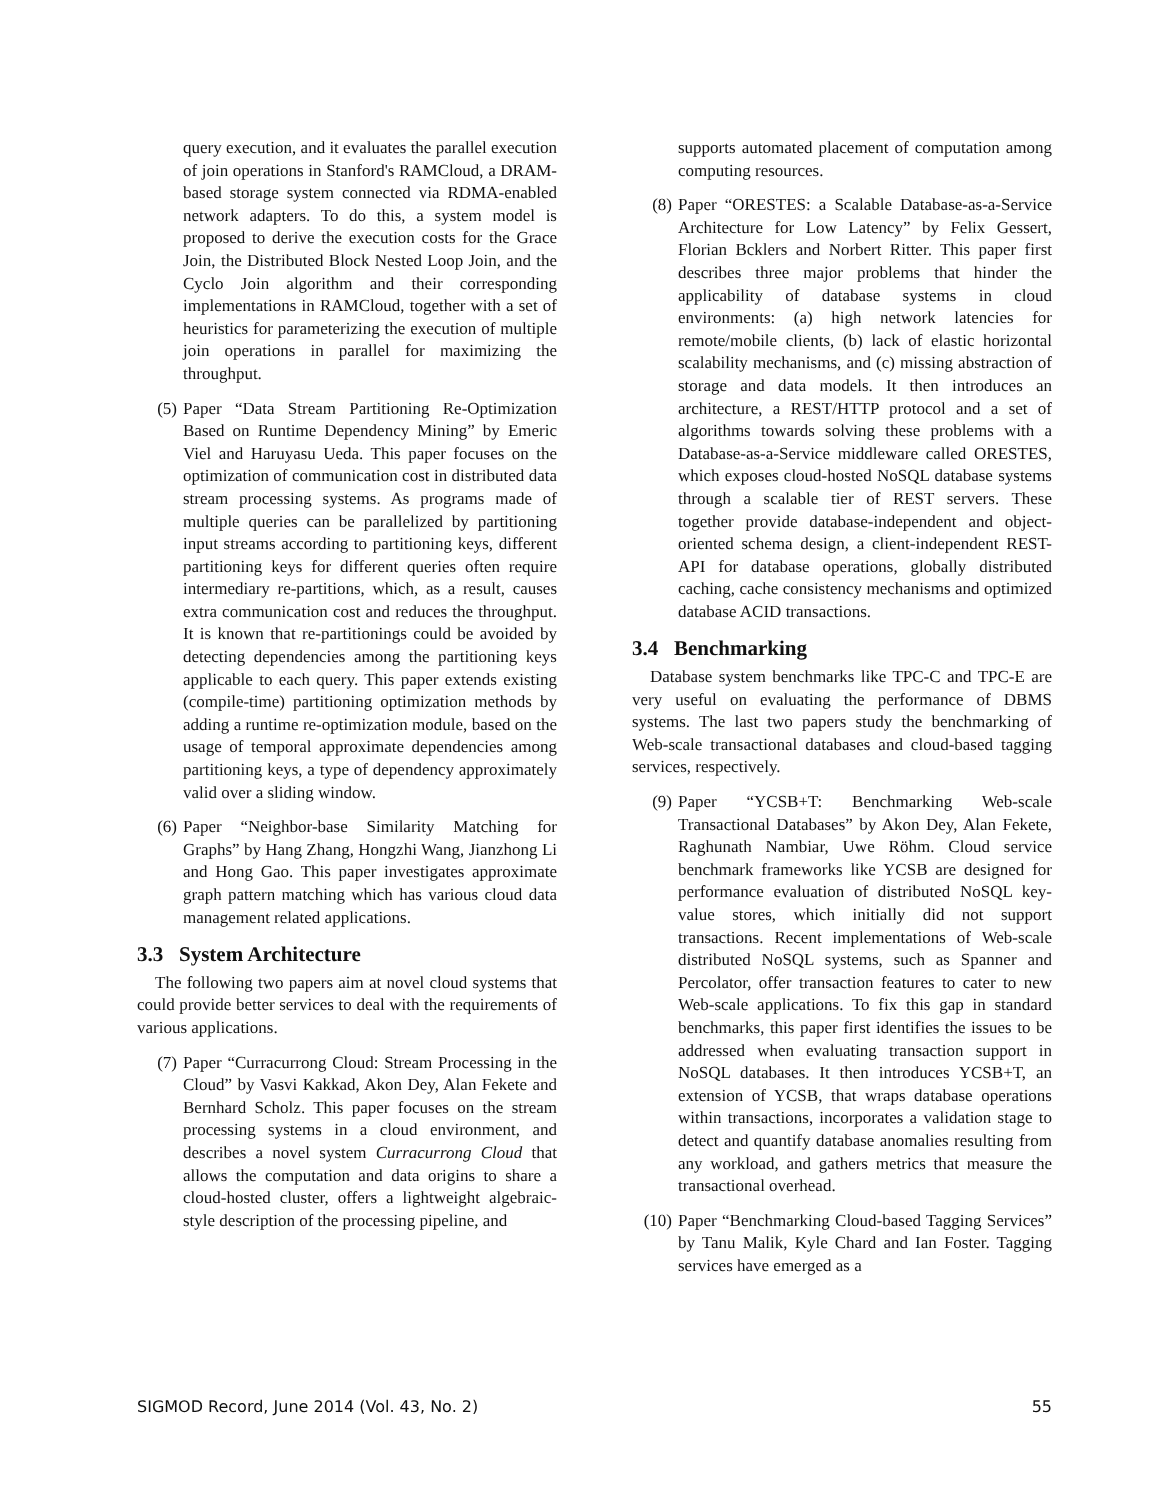query execution, and it evaluates the parallel execution of join operations in Stanford's RAMCloud, a DRAM-based storage system connected via RDMA-enabled network adapters. To do this, a system model is proposed to derive the execution costs for the Grace Join, the Distributed Block Nested Loop Join, and the Cyclo Join algorithm and their corresponding implementations in RAMCloud, together with a set of heuristics for parameterizing the execution of multiple join operations in parallel for maximizing the throughput.
(5) Paper “Data Stream Partitioning Re-Optimization Based on Runtime Dependency Mining” by Emeric Viel and Haruyasu Ueda. This paper focuses on the optimization of communication cost in distributed data stream processing systems. As programs made of multiple queries can be parallelized by partitioning input streams according to partitioning keys, different partitioning keys for different queries often require intermediary re-partitions, which, as a result, causes extra communication cost and reduces the throughput. It is known that re-partitionings could be avoided by detecting dependencies among the partitioning keys applicable to each query. This paper extends existing (compile-time) partitioning optimization methods by adding a runtime re-optimization module, based on the usage of temporal approximate dependencies among partitioning keys, a type of dependency approximately valid over a sliding window.
(6) Paper “Neighbor-base Similarity Matching for Graphs” by Hang Zhang, Hongzhi Wang, Jianzhong Li and Hong Gao. This paper investigates approximate graph pattern matching which has various cloud data management related applications.
3.3 System Architecture
The following two papers aim at novel cloud systems that could provide better services to deal with the requirements of various applications.
(7) Paper “Curracurrong Cloud: Stream Processing in the Cloud” by Vasvi Kakkad, Akon Dey, Alan Fekete and Bernhard Scholz. This paper focuses on the stream processing systems in a cloud environment, and describes a novel system Curracurrong Cloud that allows the computation and data origins to share a cloud-hosted cluster, offers a lightweight algebraic-style description of the processing pipeline, and
supports automated placement of computation among computing resources.
(8) Paper “ORESTES: a Scalable Database-as-a-Service Architecture for Low Latency” by Felix Gessert, Florian Bcklers and Norbert Ritter. This paper first describes three major problems that hinder the applicability of database systems in cloud environments: (a) high network latencies for remote/mobile clients, (b) lack of elastic horizontal scalability mechanisms, and (c) missing abstraction of storage and data models. It then introduces an architecture, a REST/HTTP protocol and a set of algorithms towards solving these problems with a Database-as-a-Service middleware called ORESTES, which exposes cloud-hosted NoSQL database systems through a scalable tier of REST servers. These together provide database-independent and object-oriented schema design, a client-independent REST-API for database operations, globally distributed caching, cache consistency mechanisms and optimized database ACID transactions.
3.4 Benchmarking
Database system benchmarks like TPC-C and TPC-E are very useful on evaluating the performance of DBMS systems. The last two papers study the benchmarking of Web-scale transactional databases and cloud-based tagging services, respectively.
(9) Paper “YCSB+T: Benchmarking Web-scale Transactional Databases” by Akon Dey, Alan Fekete, Raghunath Nambiar, Uwe Röhm. Cloud service benchmark frameworks like YCSB are designed for performance evaluation of distributed NoSQL key-value stores, which initially did not support transactions. Recent implementations of Web-scale distributed NoSQL systems, such as Spanner and Percolator, offer transaction features to cater to new Web-scale applications. To fix this gap in standard benchmarks, this paper first identifies the issues to be addressed when evaluating transaction support in NoSQL databases. It then introduces YCSB+T, an extension of YCSB, that wraps database operations within transactions, incorporates a validation stage to detect and quantify database anomalies resulting from any workload, and gathers metrics that measure the transactional overhead.
(10)
Paper “Benchmarking Cloud-based Tagging Services” by Tanu Malik, Kyle Chard and Ian Foster. Tagging services have emerged as a
SIGMOD Record, June 2014 (Vol. 43, No. 2) 55